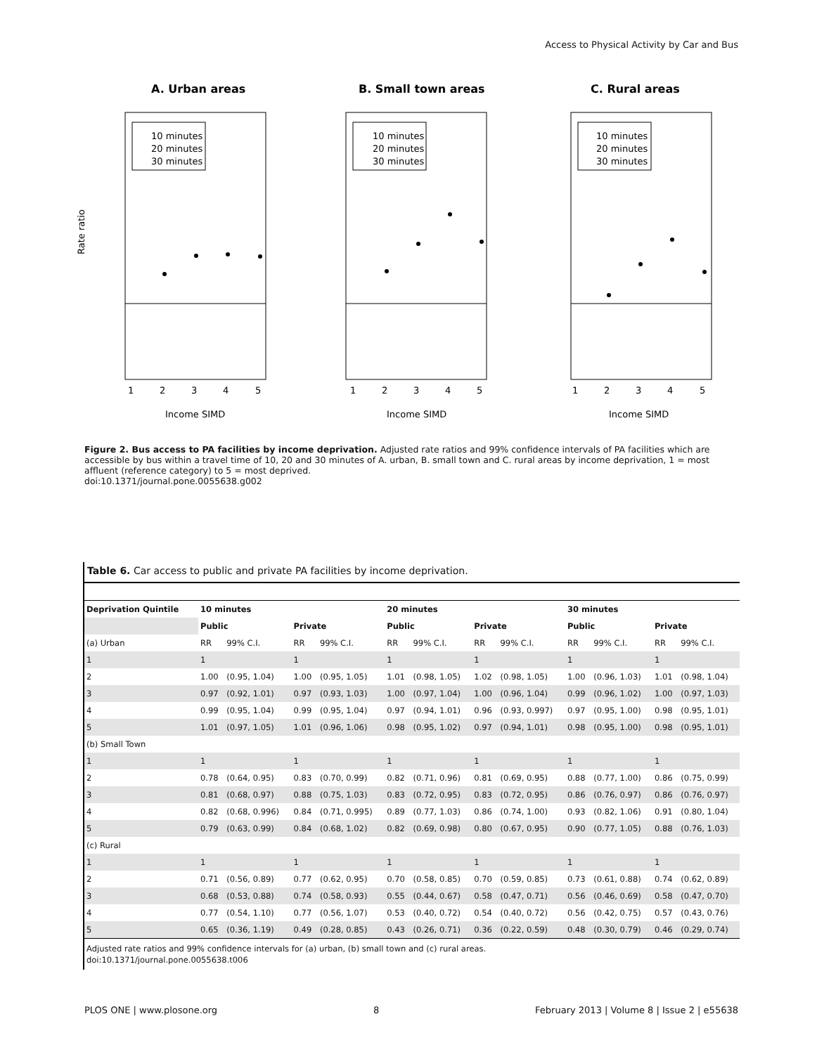Access to Physical Activity by Car and Bus
A. Urban areas
10 minutes
20 minutes
30 minutes
1
2
3
4
5
Income SIMD
Rate ratio
B. Small town areas
10 minutes
20 minutes
30 minutes
1
2
3
4
5
Income SIMD
C. Rural areas
10 minutes
20 minutes
30 minutes
1
2
3
4
5
Income SIMD
Figure 2. Bus access to PA facilities by income deprivation. Adjusted rate ratios and 99% confidence intervals of PA facilities which are accessible by bus within a travel time of 10, 20 and 30 minutes of A. urban, B. small town and C. rural areas by income deprivation, 1 = most affluent (reference category) to 5 = most deprived.
doi:10.1371/journal.pone.0055638.g002
Table 6. Car access to public and private PA facilities by income deprivation.
| Deprivation Quintile | 10 minutes | | | | 20 minutes | | | | 30 minutes | | | |
| --- | --- | --- | --- | --- | --- | --- | --- | --- | --- | --- | --- | --- |
| | Public | | Private | | Public | | Private | | Public | | Private | |
| (a) Urban | RR | 99% C.I. | RR | 99% C.I. | RR | 99% C.I. | RR | 99% C.I. | RR | 99% C.I. | RR | 99% C.I. |
| 1 | 1 | | 1 | | 1 | | 1 | | 1 | | 1 | |
| 2 | 1.00 | (0.95, 1.04) | 1.00 | (0.95, 1.05) | 1.01 | (0.98, 1.05) | 1.02 | (0.98, 1.05) | 1.00 | (0.96, 1.03) | 1.01 | (0.98, 1.04) |
| 3 | 0.97 | (0.92, 1.01) | 0.97 | (0.93, 1.03) | 1.00 | (0.97, 1.04) | 1.00 | (0.96, 1.04) | 0.99 | (0.96, 1.02) | 1.00 | (0.97, 1.03) |
| 4 | 0.99 | (0.95, 1.04) | 0.99 | (0.95, 1.04) | 0.97 | (0.94, 1.01) | 0.96 | (0.93, 0.997) | 0.97 | (0.95, 1.00) | 0.98 | (0.95, 1.01) |
| 5 | 1.01 | (0.97, 1.05) | 1.01 | (0.96, 1.06) | 0.98 | (0.95, 1.02) | 0.97 | (0.94, 1.01) | 0.98 | (0.95, 1.00) | 0.98 | (0.95, 1.01) |
| (b) Small Town | | | | | | | | | | | | |
| 1 | 1 | | 1 | | 1 | | 1 | | 1 | | 1 | |
| 2 | 0.78 | (0.64, 0.95) | 0.83 | (0.70, 0.99) | 0.82 | (0.71, 0.96) | 0.81 | (0.69, 0.95) | 0.88 | (0.77, 1.00) | 0.86 | (0.75, 0.99) |
| 3 | 0.81 | (0.68, 0.97) | 0.88 | (0.75, 1.03) | 0.83 | (0.72, 0.95) | 0.83 | (0.72, 0.95) | 0.86 | (0.76, 0.97) | 0.86 | (0.76, 0.97) |
| 4 | 0.82 | (0.68, 0.996) | 0.84 | (0.71, 0.995) | 0.89 | (0.77, 1.03) | 0.86 | (0.74, 1.00) | 0.93 | (0.82, 1.06) | 0.91 | (0.80, 1.04) |
| 5 | 0.79 | (0.63, 0.99) | 0.84 | (0.68, 1.02) | 0.82 | (0.69, 0.98) | 0.80 | (0.67, 0.95) | 0.90 | (0.77, 1.05) | 0.88 | (0.76, 1.03) |
| (c) Rural | | | | | | | | | | | | |
| 1 | 1 | | 1 | | 1 | | 1 | | 1 | | 1 | |
| 2 | 0.71 | (0.56, 0.89) | 0.77 | (0.62, 0.95) | 0.70 | (0.58, 0.85) | 0.70 | (0.59, 0.85) | 0.73 | (0.61, 0.88) | 0.74 | (0.62, 0.89) |
| 3 | 0.68 | (0.53, 0.88) | 0.74 | (0.58, 0.93) | 0.55 | (0.44, 0.67) | 0.58 | (0.47, 0.71) | 0.56 | (0.46, 0.69) | 0.58 | (0.47, 0.70) |
| 4 | 0.77 | (0.54, 1.10) | 0.77 | (0.56, 1.07) | 0.53 | (0.40, 0.72) | 0.54 | (0.40, 0.72) | 0.56 | (0.42, 0.75) | 0.57 | (0.43, 0.76) |
| 5 | 0.65 | (0.36, 1.19) | 0.49 | (0.28, 0.85) | 0.43 | (0.26, 0.71) | 0.36 | (0.22, 0.59) | 0.48 | (0.30, 0.79) | 0.46 | (0.29, 0.74) |
Adjusted rate ratios and 99% confidence intervals for (a) urban, (b) small town and (c) rural areas.
doi:10.1371/journal.pone.0055638.t006
PLOS ONE | www.plosone.org 8 February 2013 | Volume 8 | Issue 2 | e55638